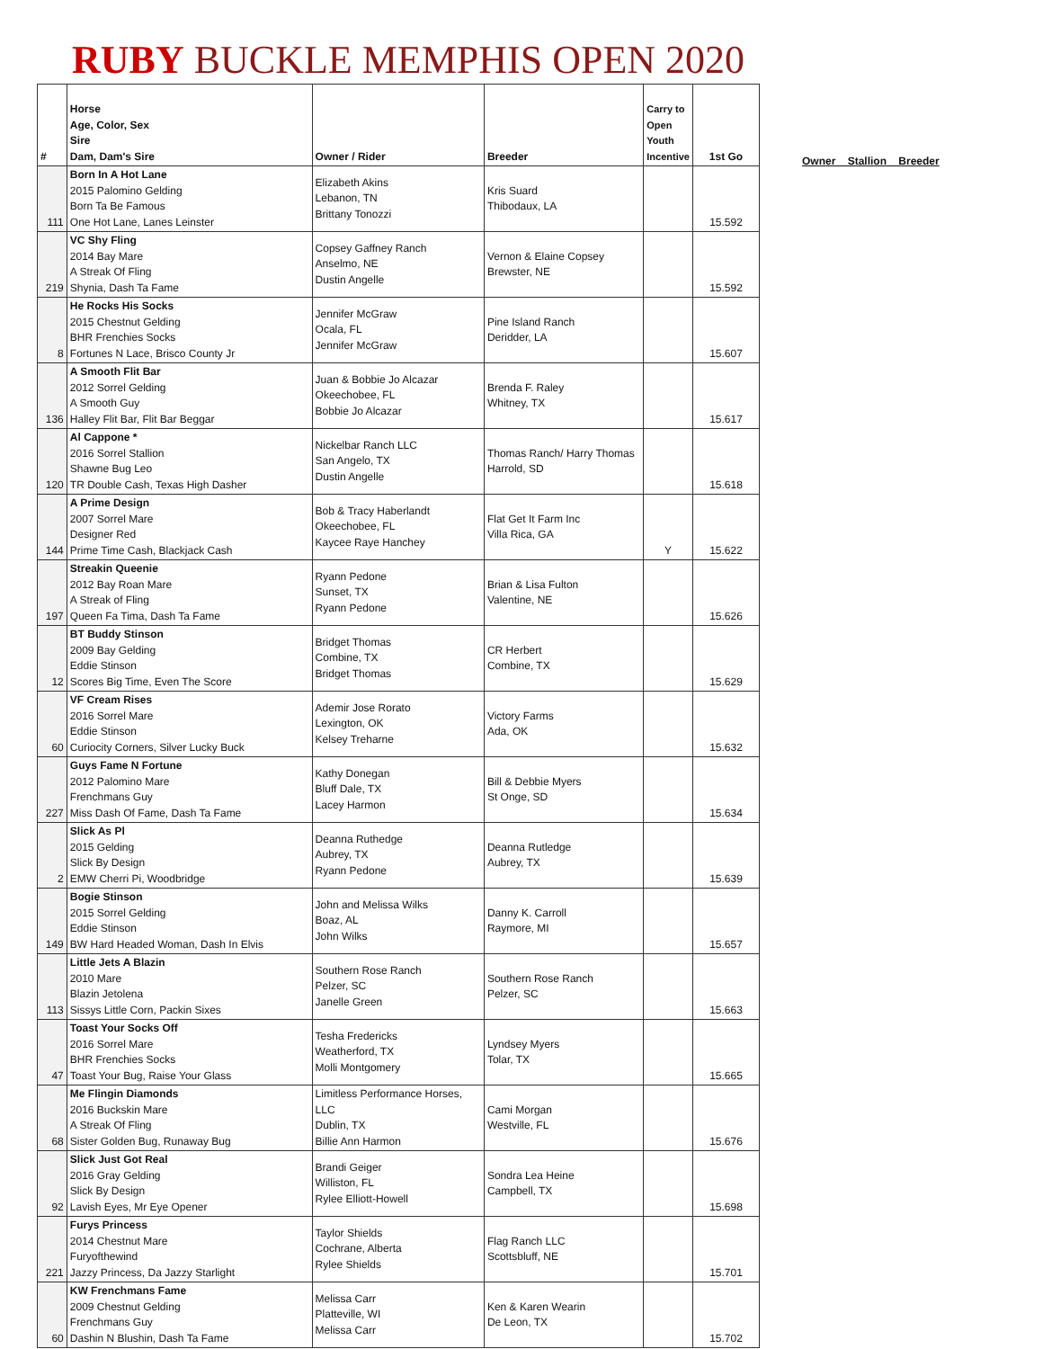RUBY BUCKLE MEMPHIS OPEN 2020
Owner Stallion Breeder
| # | Horse Age, Color, Sex Sire Dam, Dam's Sire | Owner / Rider | Breeder | Carry to Open Youth Incentive | 1st Go |
| --- | --- | --- | --- | --- | --- |
| 111 | Born In A Hot Lane 2015 Palomino Gelding Born Ta Be Famous One Hot Lane, Lanes Leinster | Elizabeth Akins Lebanon, TN Brittany Tonozzi | Kris Suard Thibodaux, LA | | 15.592 |
| 219 | VC Shy Fling 2014 Bay Mare A Streak Of Fling Shynia, Dash Ta Fame | Copsey Gaffney Ranch Anselmo, NE Dustin Angelle | Vernon & Elaine Copsey Brewster, NE | | 15.592 |
| 8 | He Rocks His Socks 2015 Chestnut Gelding BHR Frenchies Socks Fortunes N Lace, Brisco County Jr | Jennifer McGraw Ocala, FL Jennifer McGraw | Pine Island Ranch Deridder, LA | | 15.607 |
| 136 | A Smooth Flit Bar 2012 Sorrel Gelding A Smooth Guy Halley Flit Bar, Flit Bar Beggar | Juan & Bobbie Jo Alcazar Okeechobee, FL Bobbie Jo Alcazar | Brenda F. Raley Whitney, TX | | 15.617 |
| 120 | Al Cappone * 2016 Sorrel Stallion Shawne Bug Leo TR Double Cash, Texas High Dasher | Nickelbar Ranch LLC San Angelo, TX Dustin Angelle | Thomas Ranch/ Harry Thomas Harrold, SD | | 15.618 |
| 144 | A Prime Design 2007 Sorrel Mare Designer Red Prime Time Cash, Blackjack Cash | Bob & Tracy Haberlandt Okeechobee, FL Kaycee Raye Hanchey | Flat Get It Farm Inc Villa Rica, GA | Y | 15.622 |
| 197 | Streakin Queenie 2012 Bay Roan Mare A Streak of Fling Queen Fa Tima, Dash Ta Fame | Ryann Pedone Sunset, TX Ryann Pedone | Brian & Lisa Fulton Valentine, NE | | 15.626 |
| 12 | BT Buddy Stinson 2009 Bay Gelding Eddie Stinson Scores Big Time, Even The Score | Bridget Thomas Combine, TX Bridget Thomas | CR Herbert Combine, TX | | 15.629 |
| 60 | VF Cream Rises 2016 Sorrel Mare Eddie Stinson Curiocity Corners, Silver Lucky Buck | Ademir Jose Rorato Lexington, OK Kelsey Treharne | Victory Farms Ada, OK | | 15.632 |
| 227 | Guys Fame N Fortune 2012 Palomino Mare Frenchmans Guy Miss Dash Of Fame, Dash Ta Fame | Kathy Donegan Bluff Dale, TX Lacey Harmon | Bill & Debbie Myers St Onge, SD | | 15.634 |
| 2 | Slick As Pl 2015 Gelding Slick By Design EMW Cherri Pi, Woodbridge | Deanna Ruthedge Aubrey, TX Ryann Pedone | Deanna Rutledge Aubrey, TX | | 15.639 |
| 149 | Bogie Stinson 2015 Sorrel Gelding Eddie Stinson BW Hard Headed Woman, Dash In Elvis | John and Melissa Wilks Boaz, AL John Wilks | Danny K. Carroll Raymore, MI | | 15.657 |
| 113 | Little Jets A Blazin 2010 Mare Blazin Jetolena Sissys Little Corn, Packin Sixes | Southern Rose Ranch Pelzer, SC Janelle Green | Southern Rose Ranch Pelzer, SC | | 15.663 |
| 47 | Toast Your Socks Off 2016 Sorrel Mare BHR Frenchies Socks Toast Your Bug, Raise Your Glass | Tesha Fredericks Weatherford, TX Molli Montgomery | Lyndsey Myers Tolar, TX | | 15.665 |
| 68 | Me Flingin Diamonds 2016 Buckskin Mare A Streak Of Fling Sister Golden Bug, Runaway Bug | Limitless Performance Horses, LLC Dublin, TX Billie Ann Harmon | Cami Morgan Westville, FL | | 15.676 |
| 92 | Slick Just Got Real 2016 Gray Gelding Slick By Design Lavish Eyes, Mr Eye Opener | Brandi Geiger Williston, FL Rylee Elliott-Howell | Sondra Lea Heine Campbell, TX | | 15.698 |
| 221 | Furys Princess 2014 Chestnut Mare Furyofthewind Jazzy Princess, Da Jazzy Starlight | Taylor Shields Cochrane, Alberta Rylee Shields | Flag Ranch LLC Scottsbluff, NE | | 15.701 |
| 60 | KW Frenchmans Fame 2009 Chestnut Gelding Frenchmans Guy Dashin N Blushin, Dash Ta Fame | Melissa Carr Platteville, WI Melissa Carr | Ken & Karen Wearin De Leon, TX | | 15.702 |